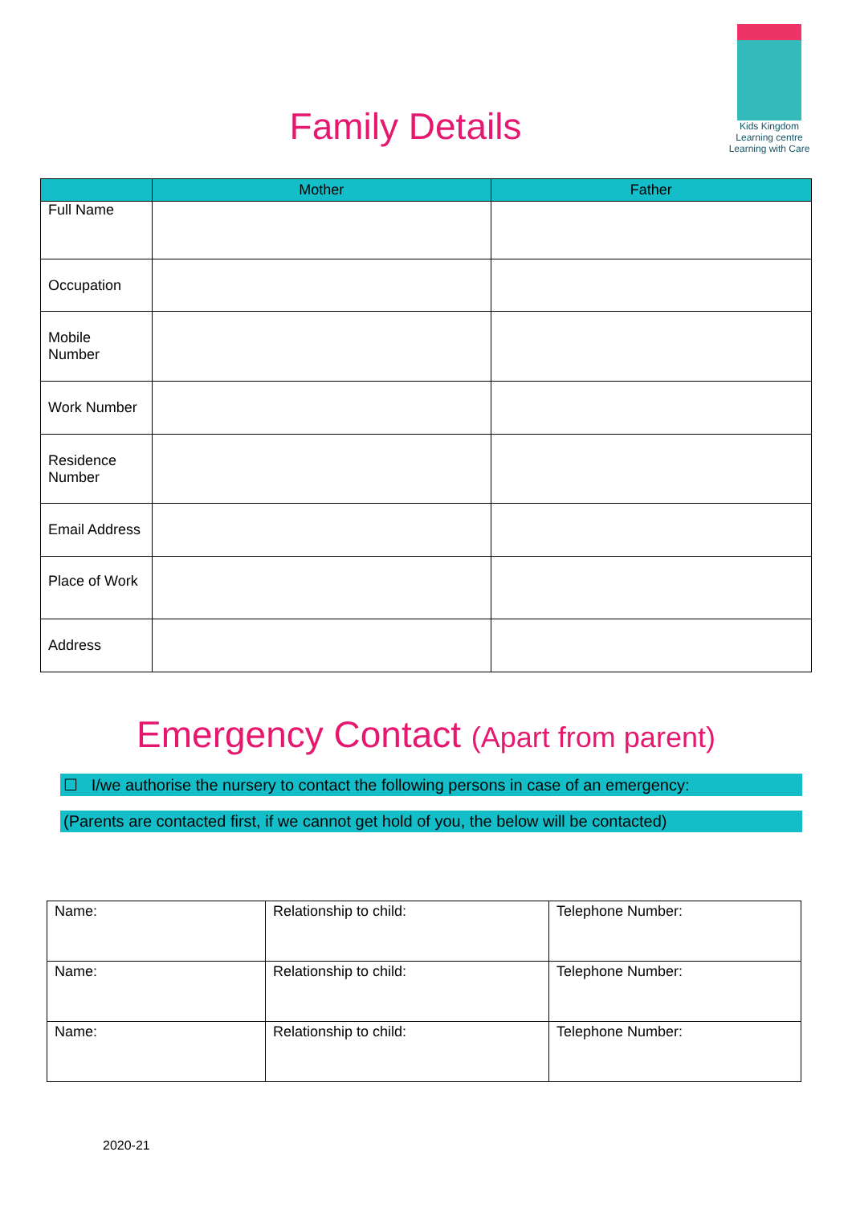Kids Kingdom Learning centre
Learning with Care
Family Details
| | Mother | Father |
| --- | --- | --- |
| Full Name | | |
| Occupation | | |
| Mobile Number | | |
| Work Number | | |
| Residence Number | | |
| Email Address | | |
| Place of Work | | |
| Address | | |
Emergency Contact (Apart from parent)
☐ I/we authorise the nursery to contact the following persons in case of an emergency:
(Parents are contacted first, if we cannot get hold of you, the below will be contacted)
| Name: | Relationship to child: | Telephone Number: |
| Name: | Relationship to child: | Telephone Number: |
| Name: | Relationship to child: | Telephone Number: |
2020-21